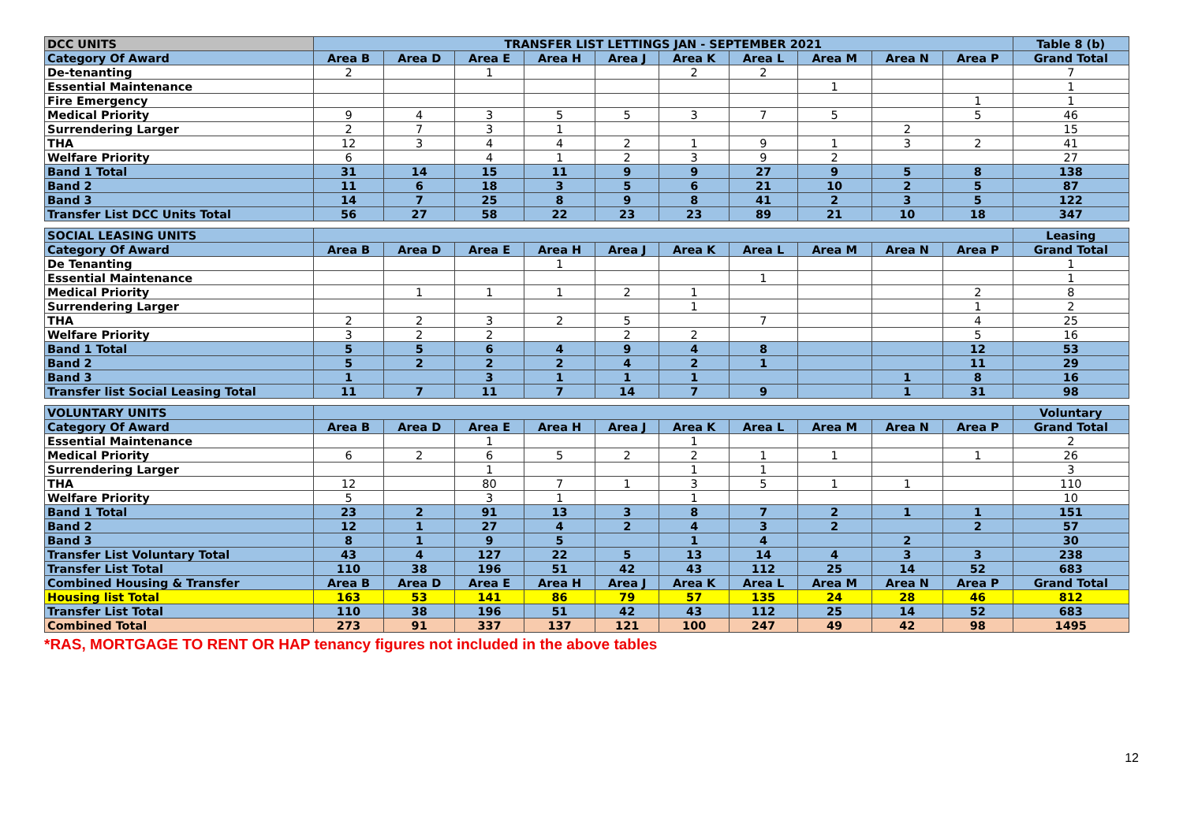| DCC UNITS | TRANSFER LIST LETTINGS JAN - SEPTEMBER 2021 | | | | | | | | | | Table 8 (b) |
| --- | --- | --- | --- | --- | --- | --- | --- | --- | --- | --- | --- |
| Category Of Award | Area B | Area D | Area E | Area H | Area J | Area K | Area L | Area M | Area N | Area P | Grand Total |
| De-tenanting | 2 | | 1 | | | 2 | 2 | | | | 7 |
| Essential Maintenance | | | | | | | | 1 | | | 1 |
| Fire Emergency | | | | | | | | | | 1 | 1 |
| Medical Priority | 9 | 4 | 3 | 5 | 5 | 3 | 7 | 5 | | 5 | 46 |
| Surrendering Larger | 2 | 7 | 3 | 1 | | | | | 2 | | 15 |
| THA | 12 | 3 | 4 | 4 | 2 | 1 | 9 | 1 | 3 | 2 | 41 |
| Welfare Priority | 6 | | 4 | 1 | 2 | 3 | 9 | 2 | | | 27 |
| Band 1 Total | 31 | 14 | 15 | 11 | 9 | 9 | 27 | 9 | 5 | 8 | 138 |
| Band 2 | 11 | 6 | 18 | 3 | 5 | 6 | 21 | 10 | 2 | 5 | 87 |
| Band 3 | 14 | 7 | 25 | 8 | 9 | 8 | 41 | 2 | 3 | 5 | 122 |
| Transfer List DCC Units Total | 56 | 27 | 58 | 22 | 23 | 23 | 89 | 21 | 10 | 18 | 347 |
| SOCIAL LEASING UNITS | | | | | | | | | | | Leasing |
| Category Of Award | Area B | Area D | Area E | Area H | Area J | Area K | Area L | Area M | Area N | Area P | Grand Total |
| De Tenanting | | | | 1 | | | | | | | 1 |
| Essential Maintenance | | | | | | | 1 | | | | 1 |
| Medical Priority | | 1 | 1 | 1 | 2 | 1 | | | | 2 | 8 |
| Surrendering Larger | | | | | | 1 | | | | 1 | 2 |
| THA | 2 | 2 | 3 | 2 | 5 | | 7 | | | 4 | 25 |
| Welfare Priority | 3 | 2 | 2 | | 2 | 2 | | | | 5 | 16 |
| Band 1 Total | 5 | 5 | 6 | 4 | 9 | 4 | 8 | | | 12 | 53 |
| Band 2 | 5 | 2 | 2 | 2 | 4 | 2 | 1 | | | 11 | 29 |
| Band 3 | 1 | | 3 | 1 | 1 | 1 | | | 1 | 8 | 16 |
| Transfer list Social Leasing Total | 11 | 7 | 11 | 7 | 14 | 7 | 9 | | 1 | 31 | 98 |
| VOLUNTARY UNITS | | | | | | | | | | | Voluntary |
| Category Of Award | Area B | Area D | Area E | Area H | Area J | Area K | Area L | Area M | Area N | Area P | Grand Total |
| Essential Maintenance | | | 1 | | | 1 | | | | | 2 |
| Medical Priority | 6 | 2 | 6 | 5 | 2 | 2 | 1 | 1 | | 1 | 26 |
| Surrendering Larger | | | 1 | | | 1 | 1 | | | | 3 |
| THA | 12 | | 80 | 7 | 1 | 3 | 5 | 1 | 1 | | 110 |
| Welfare Priority | 5 | | 3 | 1 | | 1 | | | | | 10 |
| Band 1 Total | 23 | 2 | 91 | 13 | 3 | 8 | 7 | 2 | 1 | 1 | 151 |
| Band 2 | 12 | 1 | 27 | 4 | 2 | 4 | 3 | 2 | | 2 | 57 |
| Band 3 | 8 | 1 | 9 | 5 | | 1 | 4 | | 2 | | 30 |
| Transfer List Voluntary Total | 43 | 4 | 127 | 22 | 5 | 13 | 14 | 4 | 3 | 3 | 238 |
| Transfer List Total | 110 | 38 | 196 | 51 | 42 | 43 | 112 | 25 | 14 | 52 | 683 |
| Combined Housing & Transfer | Area B | Area D | Area E | Area H | Area J | Area K | Area L | Area M | Area N | Area P | Grand Total |
| Housing list Total | 163 | 53 | 141 | 86 | 79 | 57 | 135 | 24 | 28 | 46 | 812 |
| Transfer List Total | 110 | 38 | 196 | 51 | 42 | 43 | 112 | 25 | 14 | 52 | 683 |
| Combined Total | 273 | 91 | 337 | 137 | 121 | 100 | 247 | 49 | 42 | 98 | 1495 |
*RAS, MORTGAGE TO RENT OR HAP tenancy figures not included in the above tables
12